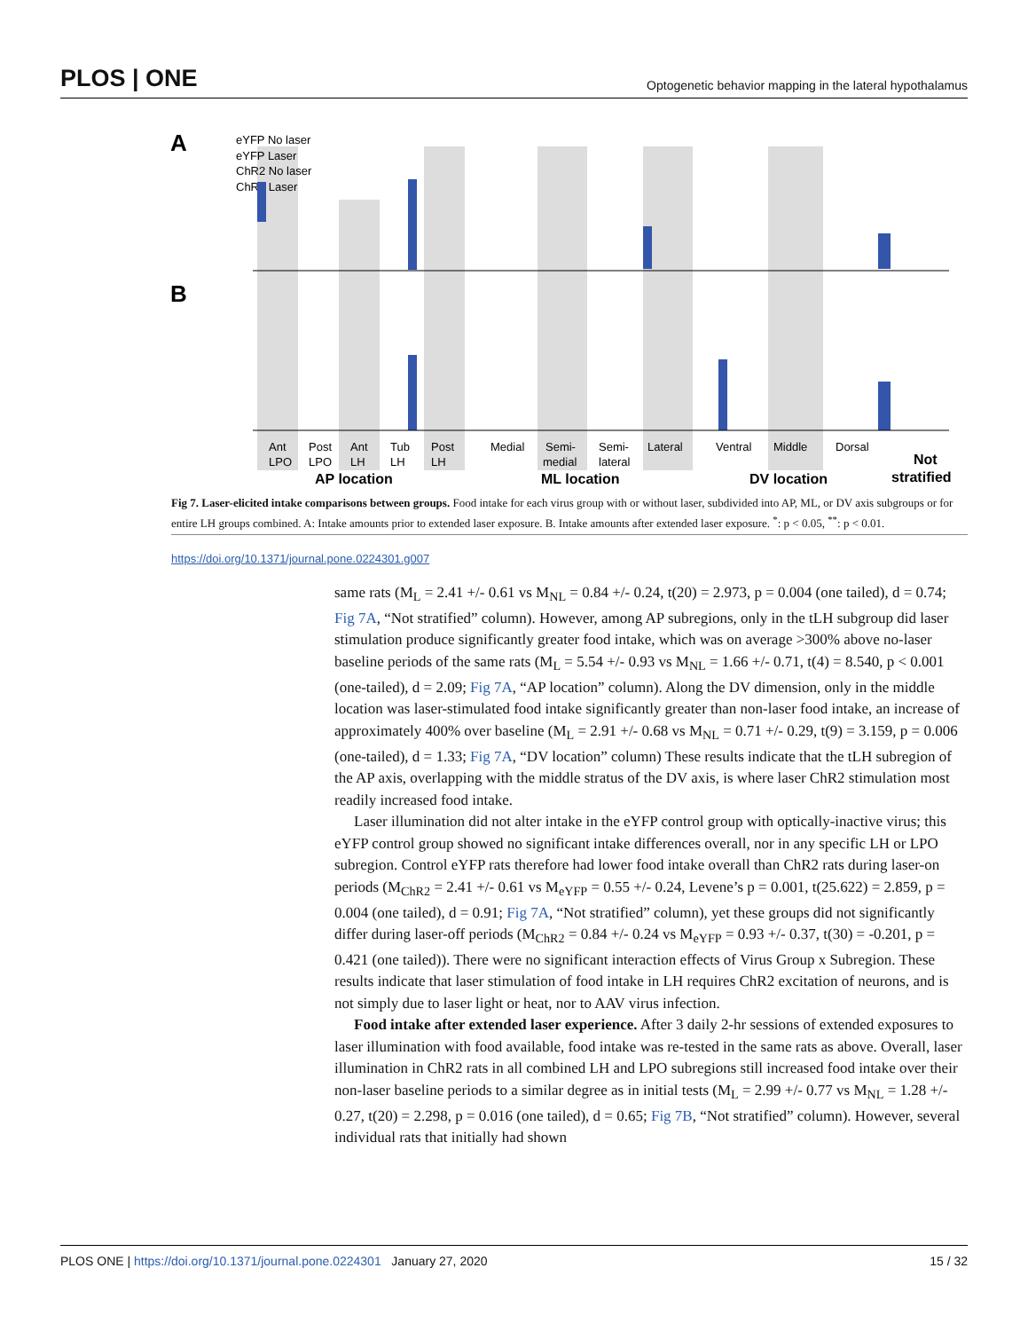PLOS | ONE Optogenetic behavior mapping in the lateral hypothalamus
A
B
eYFP No laser
eYFP Laser
ChR2 No laser
ChR2 Laser
Ant
Post
Ant
Tub
Post
LPO
LPO
LH
LH
LH
Medial
Semi-
Semi-
Lateral
medial
lateral
Ventral
Middle
Dorsal
Not
AP location
ML location
DV location
stratified
Fig 7. Laser-elicited intake comparisons between groups. Food intake for each virus group with or without laser, subdivided into AP, ML, or DV axis subgroups or for entire LH groups combined. A: Intake amounts prior to extended laser exposure. B. Intake amounts after extended laser exposure. <sup>*</sup>: p < 0.05, <sup>**</sup>: p < 0.01.
https://doi.org/10.1371/journal.pone.0224301.g007
same rats (M<sub>L</sub> = 2.41 +/- 0.61 vs M<sub>NL</sub> = 0.84 +/- 0.24, t(20) = 2.973, p = 0.004 (one tailed), d = 0.74; Fig 7A, “Not stratified” column). However, among AP subregions, only in the tLH subgroup did laser stimulation produce significantly greater food intake, which was on average >300% above no-laser baseline periods of the same rats (M<sub>L</sub> = 5.54 +/- 0.93 vs M<sub>NL</sub> = 1.66 +/- 0.71, t(4) = 8.540, p < 0.001 (one-tailed), d = 2.09; Fig 7A, “AP location” column). Along the DV dimension, only in the middle location was laser-stimulated food intake significantly greater than non-laser food intake, an increase of approximately 400% over baseline (M<sub>L</sub> = 2.91 +/- 0.68 vs M<sub>NL</sub> = 0.71 +/- 0.29, t(9) = 3.159, p = 0.006 (one-tailed), d = 1.33; Fig 7A, “DV location” column) These results indicate that the tLH subregion of the AP axis, overlapping with the middle stratus of the DV axis, is where laser ChR2 stimulation most readily increased food intake.
Laser illumination did not alter intake in the eYFP control group with optically-inactive virus; this eYFP control group showed no significant intake differences overall, nor in any specific LH or LPO subregion. Control eYFP rats therefore had lower food intake overall than ChR2 rats during laser-on periods (M<sub>ChR2</sub> = 2.41 +/- 0.61 vs M<sub>eYFP</sub> = 0.55 +/- 0.24, Levene’s p = 0.001, t(25.622) = 2.859, p = 0.004 (one tailed), d = 0.91; Fig 7A, “Not stratified” column), yet these groups did not significantly differ during laser-off periods (M<sub>ChR2</sub> = 0.84 +/- 0.24 vs M<sub>eYFP</sub> = 0.93 +/- 0.37, t(30) = -0.201, p = 0.421 (one tailed)). There were no significant interaction effects of Virus Group x Subregion. These results indicate that laser stimulation of food intake in LH requires ChR2 excitation of neurons, and is not simply due to laser light or heat, nor to AAV virus infection.
Food intake after extended laser experience. After 3 daily 2-hr sessions of extended exposures to laser illumination with food available, food intake was re-tested in the same rats as above. Overall, laser illumination in ChR2 rats in all combined LH and LPO subregions still increased food intake over their non-laser baseline periods to a similar degree as in initial tests (M<sub>L</sub> = 2.99 +/- 0.77 vs M<sub>NL</sub> = 1.28 +/- 0.27, t(20) = 2.298, p = 0.016 (one tailed), d = 0.65; Fig 7B, “Not stratified” column). However, several individual rats that initially had shown
PLOS ONE | https://doi.org/10.1371/journal.pone.0224301 January 27, 2020 15 / 32